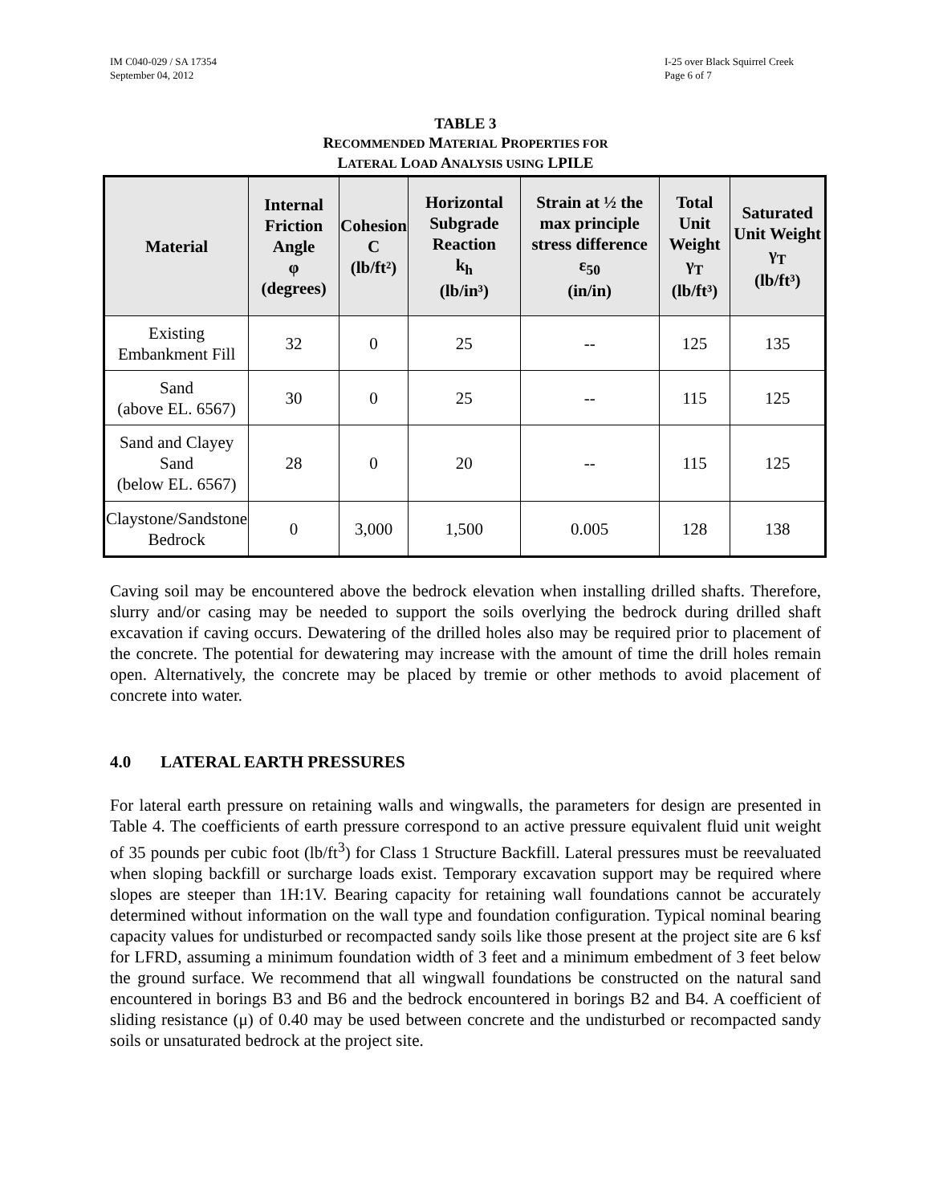IM C040-029 / SA 17354
September 04, 2012
I-25 over Black Squirrel Creek
Page 6 of 7
TABLE 3
RECOMMENDED MATERIAL PROPERTIES FOR
LATERAL LOAD ANALYSIS USING LPILE
| Material | Internal Friction Angle φ (degrees) | Cohesion C (lb/ft²) | Horizontal Subgrade Reaction k<sub>h</sub> (lb/in³) | Strain at ½ the max principle stress difference ε<sub>50</sub> (in/in) | Total Unit Weight γ<sub>T</sub> (lb/ft³) | Saturated Unit Weight γ<sub>T</sub> (lb/ft³) |
| --- | --- | --- | --- | --- | --- | --- |
| Existing Embankment Fill | 32 | 0 | 25 | -- | 125 | 135 |
| Sand (above EL. 6567) | 30 | 0 | 25 | -- | 115 | 125 |
| Sand and Clayey Sand (below EL. 6567) | 28 | 0 | 20 | -- | 115 | 125 |
| Claystone/Sandstone Bedrock | 0 | 3,000 | 1,500 | 0.005 | 128 | 138 |
Caving soil may be encountered above the bedrock elevation when installing drilled shafts. Therefore, slurry and/or casing may be needed to support the soils overlying the bedrock during drilled shaft excavation if caving occurs. Dewatering of the drilled holes also may be required prior to placement of the concrete. The potential for dewatering may increase with the amount of time the drill holes remain open. Alternatively, the concrete may be placed by tremie or other methods to avoid placement of concrete into water.
4.0 LATERAL EARTH PRESSURES
For lateral earth pressure on retaining walls and wingwalls, the parameters for design are presented in Table 4. The coefficients of earth pressure correspond to an active pressure equivalent fluid unit weight of 35 pounds per cubic foot (lb/ft<sup>3</sup>) for Class 1 Structure Backfill. Lateral pressures must be reevaluated when sloping backfill or surcharge loads exist. Temporary excavation support may be required where slopes are steeper than 1H:1V. Bearing capacity for retaining wall foundations cannot be accurately determined without information on the wall type and foundation configuration. Typical nominal bearing capacity values for undisturbed or recompacted sandy soils like those present at the project site are 6 ksf for LFRD, assuming a minimum foundation width of 3 feet and a minimum embedment of 3 feet below the ground surface. We recommend that all wingwall foundations be constructed on the natural sand encountered in borings B3 and B6 and the bedrock encountered in borings B2 and B4. A coefficient of sliding resistance (μ) of 0.40 may be used between concrete and the undisturbed or recompacted sandy soils or unsaturated bedrock at the project site.